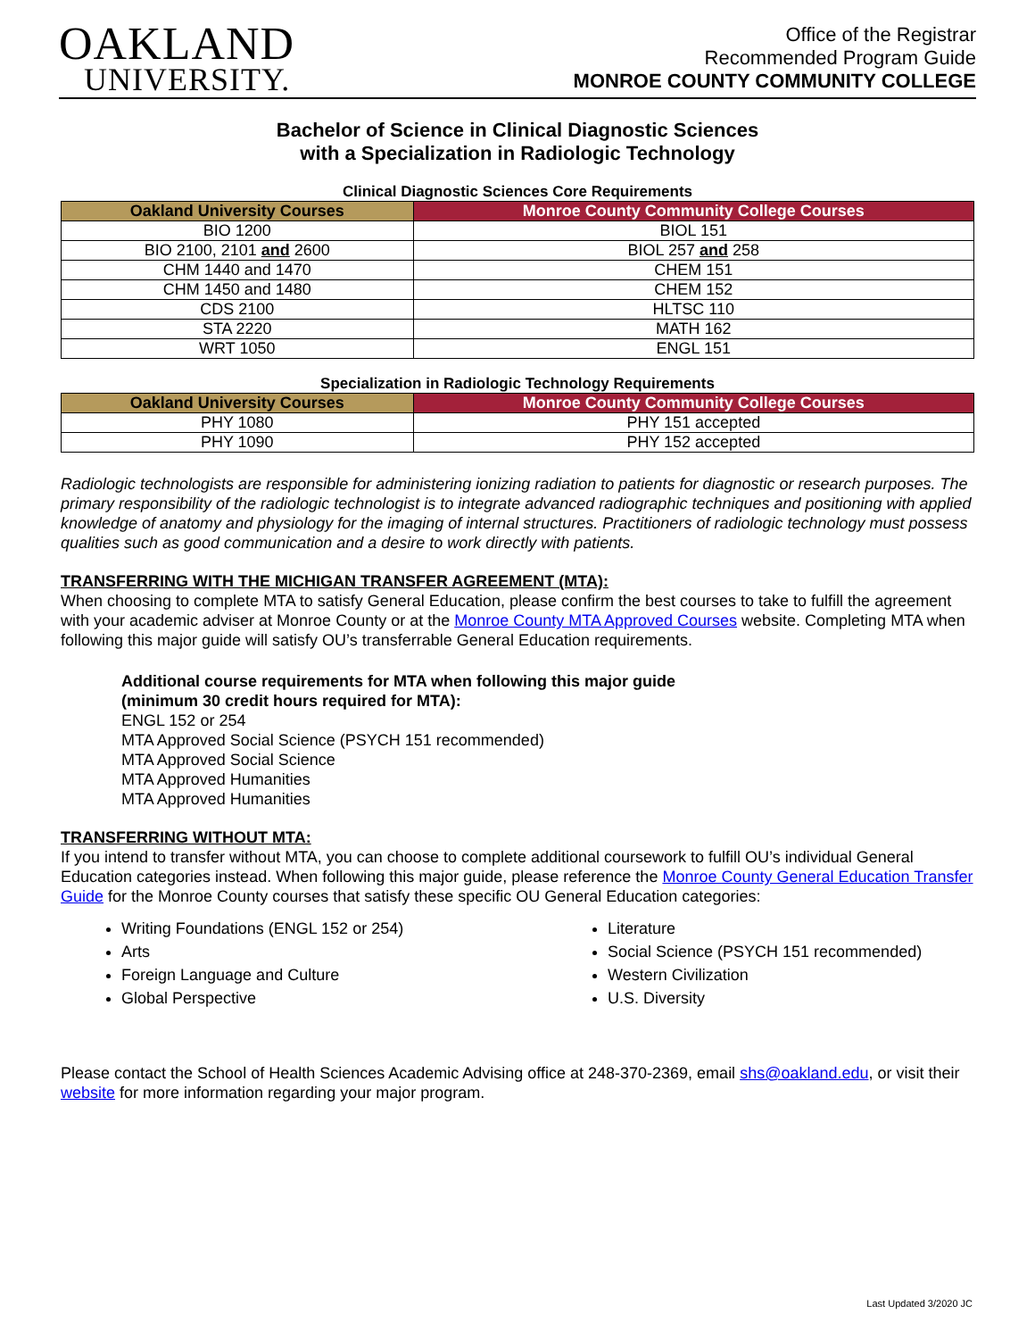OAKLAND
UNIVERSITY.
Office of the Registrar
Recommended Program Guide
MONROE COUNTY COMMUNITY COLLEGE
Bachelor of Science in Clinical Diagnostic Sciences
with a Specialization in Radiologic Technology
Clinical Diagnostic Sciences Core Requirements
| Oakland University Courses | Monroe County Community College Courses |
| --- | --- |
| BIO 1200 | BIOL 151 |
| BIO 2100, 2101 and 2600 | BIOL 257 and 258 |
| CHM 1440 and 1470 | CHEM 151 |
| CHM 1450 and 1480 | CHEM 152 |
| CDS 2100 | HLTSC 110 |
| STA 2220 | MATH 162 |
| WRT 1050 | ENGL 151 |
Specialization in Radiologic Technology Requirements
| Oakland University Courses | Monroe County Community College Courses |
| --- | --- |
| PHY 1080 | PHY 151 accepted |
| PHY 1090 | PHY 152 accepted |
Radiologic technologists are responsible for administering ionizing radiation to patients for diagnostic or research purposes. The primary responsibility of the radiologic technologist is to integrate advanced radiographic techniques and positioning with applied knowledge of anatomy and physiology for the imaging of internal structures. Practitioners of radiologic technology must possess qualities such as good communication and a desire to work directly with patients.
TRANSFERRING WITH THE MICHIGAN TRANSFER AGREEMENT (MTA):
When choosing to complete MTA to satisfy General Education, please confirm the best courses to take to fulfill the agreement with your academic adviser at Monroe County or at the Monroe County MTA Approved Courses website. Completing MTA when following this major guide will satisfy OU’s transferrable General Education requirements.
Additional course requirements for MTA when following this major guide
(minimum 30 credit hours required for MTA):
ENGL 152 or 254
MTA Approved Social Science (PSYCH 151 recommended)
MTA Approved Social Science
MTA Approved Humanities
MTA Approved Humanities
TRANSFERRING WITHOUT MTA:
If you intend to transfer without MTA, you can choose to complete additional coursework to fulfill OU’s individual General Education categories instead. When following this major guide, please reference the Monroe County General Education Transfer Guide for the Monroe County courses that satisfy these specific OU General Education categories:
Writing Foundations (ENGL 152 or 254)
Literature
Arts
Social Science (PSYCH 151 recommended)
Foreign Language and Culture
Western Civilization
Global Perspective
U.S. Diversity
Please contact the School of Health Sciences Academic Advising office at 248-370-2369, email shs@oakland.edu, or visit their website for more information regarding your major program.
Last Updated 3/2020 JC